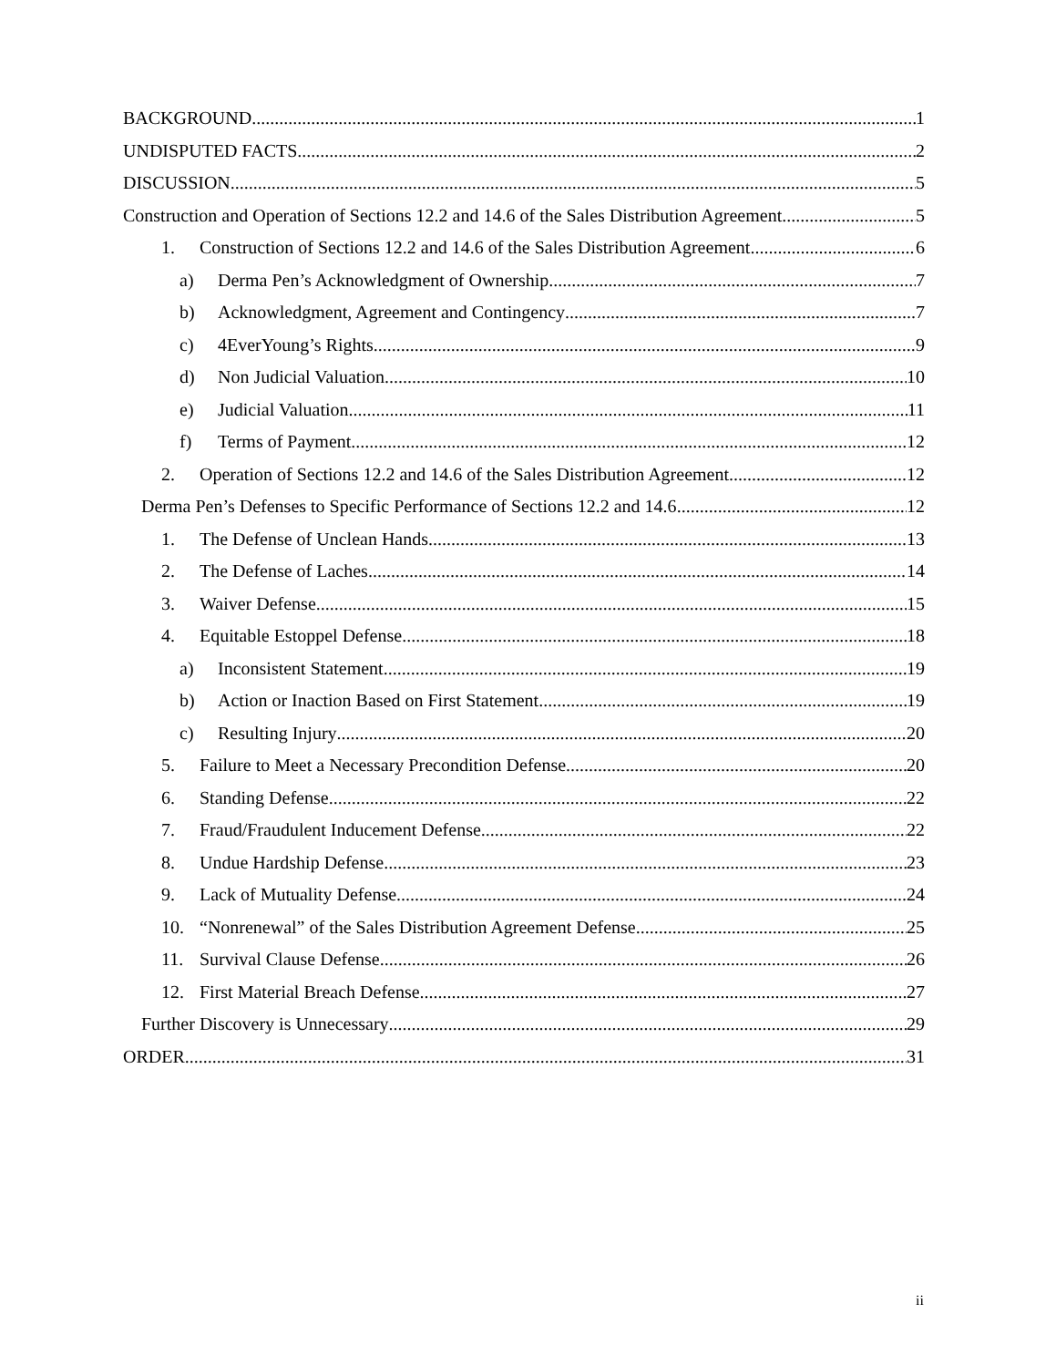BACKGROUND 1
UNDISPUTED FACTS 2
DISCUSSION 5
Construction and Operation of Sections 12.2 and 14.6 of the Sales Distribution Agreement 5
1. Construction of Sections 12.2 and 14.6 of the Sales Distribution Agreement 6
a) Derma Pen’s Acknowledgment of Ownership 7
b) Acknowledgment, Agreement and Contingency 7
c) 4EverYoung’s Rights 9
d) Non Judicial Valuation 10
e) Judicial Valuation 11
f) Terms of Payment 12
2. Operation of Sections 12.2 and 14.6 of the Sales Distribution Agreement 12
Derma Pen’s Defenses to Specific Performance of Sections 12.2 and 14.6 12
1. The Defense of Unclean Hands 13
2. The Defense of Laches 14
3. Waiver Defense 15
4. Equitable Estoppel Defense 18
a) Inconsistent Statement 19
b) Action or Inaction Based on First Statement 19
c) Resulting Injury 20
5. Failure to Meet a Necessary Precondition Defense 20
6. Standing Defense 22
7. Fraud/Fraudulent Inducement Defense 22
8. Undue Hardship Defense 23
9. Lack of Mutuality Defense 24
10. “Nonrenewal” of the Sales Distribution Agreement Defense 25
11. Survival Clause Defense 26
12. First Material Breach Defense 27
Further Discovery is Unnecessary 29
ORDER 31
ii